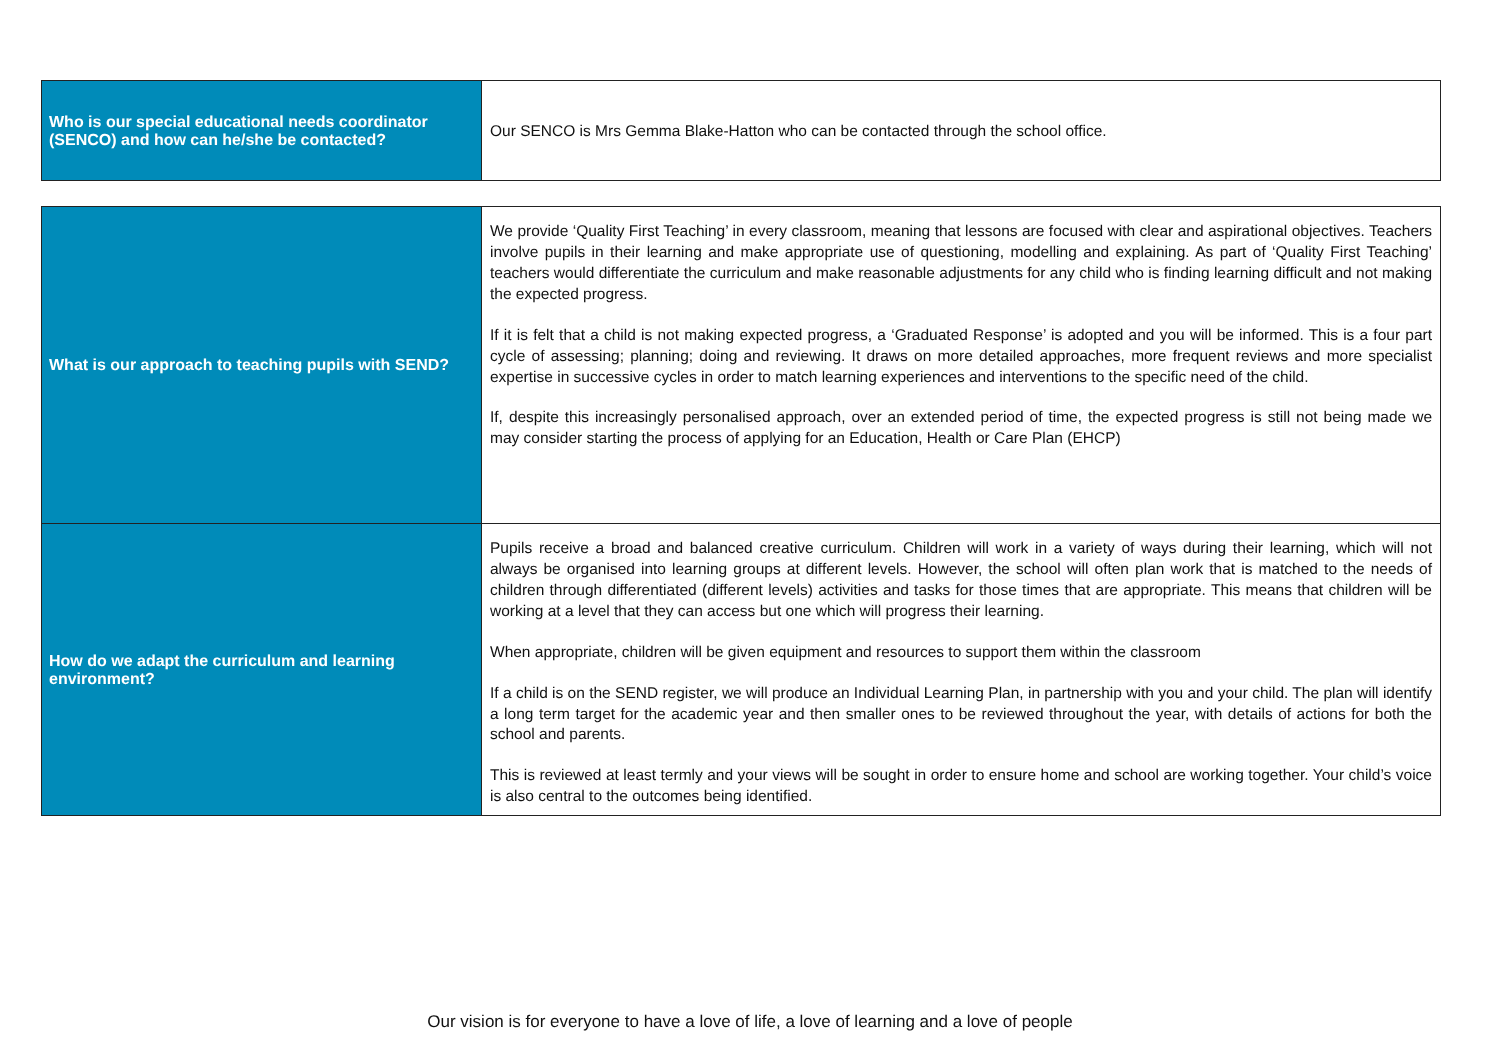| Who is our special educational needs coordinator (SENCO) and how can he/she be contacted? | Our SENCO is Mrs Gemma Blake-Hatton who can be contacted through the school office. |
| What is our approach to teaching pupils with SEND? | We provide ‘Quality First Teaching’ in every classroom, meaning that lessons are focused with clear and aspirational objectives. Teachers involve pupils in their learning and make appropriate use of questioning, modelling and explaining. As part of ‘Quality First Teaching’ teachers would differentiate the curriculum and make reasonable adjustments for any child who is finding learning difficult and not making the expected progress. If it is felt that a child is not making expected progress, a ‘Graduated Response’ is adopted and you will be informed. This is a four part cycle of assessing; planning; doing and reviewing. It draws on more detailed approaches, more frequent reviews and more specialist expertise in successive cycles in order to match learning experiences and interventions to the specific need of the child. If, despite this increasingly personalised approach, over an extended period of time, the expected progress is still not being made we may consider starting the process of applying for an Education, Health or Care Plan (EHCP) |
| How do we adapt the curriculum and learning environment? | Pupils receive a broad and balanced creative curriculum. Children will work in a variety of ways during their learning, which will not always be organised into learning groups at different levels. However, the school will often plan work that is matched to the needs of children through differentiated (different levels) activities and tasks for those times that are appropriate. This means that children will be working at a level that they can access but one which will progress their learning. When appropriate, children will be given equipment and resources to support them within the classroom If a child is on the SEND register, we will produce an Individual Learning Plan, in partnership with you and your child. The plan will identify a long term target for the academic year and then smaller ones to be reviewed throughout the year, with details of actions for both the school and parents. This is reviewed at least termly and your views will be sought in order to ensure home and school are working together. Your child’s voice is also central to the outcomes being identified. |
Our vision is for everyone to have a love of life, a love of learning and a love of people